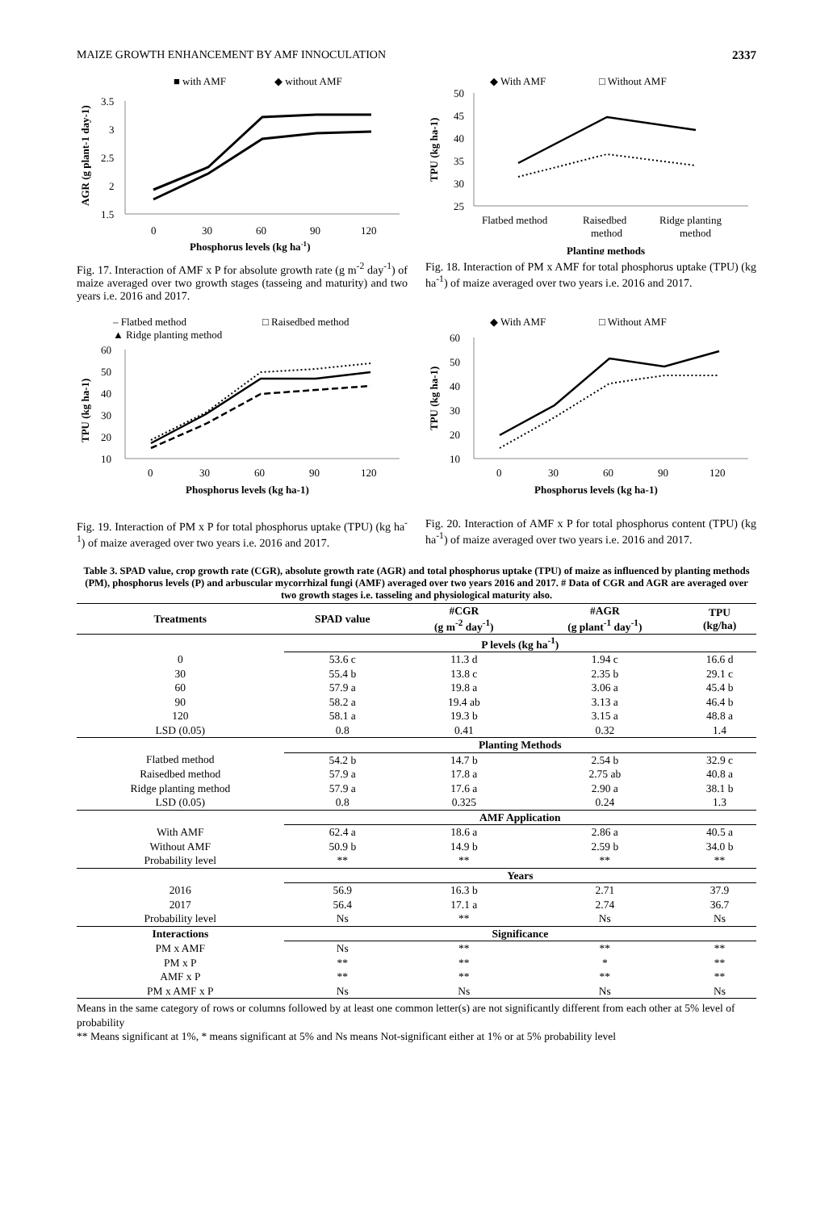MAIZE GROWTH ENHANCEMENT BY AMF INNOCULATION 2337
■ with AMF
◆ without AMF
3.5
3
2.5
2
1.5
0
30
60
90
120
Phosphorus levels (kg ha-1)
AGR (g plant-1 day-1)
Fig. 17. Interaction of AMF x P for absolute growth rate (g m<sup>-2</sup> day<sup>-1</sup>) of maize averaged over two growth stages (tasseing and maturity) and two years i.e. 2016 and 2017.
◆ With AMF
□ Without AMF
50
45
40
35
30
25
Flatbed method
Raisedbed
Ridge planting
method
method
Planting methods
TPU (kg ha-1)
Fig. 18. Interaction of PM x AMF for total phosphorus uptake (TPU) (kg ha<sup>-1</sup>) of maize averaged over two years i.e. 2016 and 2017.
– Flatbed method
□ Raisedbed method
▲ Ridge planting method
60
50
40
30
20
10
0
30
60
90
120
Phosphorus levels (kg ha-1)
TPU (kg ha-1)
Fig. 19. Interaction of PM x P for total phosphorus uptake (TPU) (kg ha<sup>-1</sup>) of maize averaged over two years i.e. 2016 and 2017.
◆ With AMF
□ Without AMF
60
50
40
30
20
10
0
30
60
90
120
Phosphorus levels (kg ha-1)
TPU (kg ha-1)
Fig. 20. Interaction of AMF x P for total phosphorus content (TPU) (kg ha<sup>-1</sup>) of maize averaged over two years i.e. 2016 and 2017.
Table 3. SPAD value, crop growth rate (CGR), absolute growth rate (AGR) and total phosphorus uptake (TPU) of maize as influenced by planting methods (PM), phosphorus levels (P) and arbuscular mycorrhizal fungi (AMF) averaged over two years 2016 and 2017. # Data of CGR and AGR are averaged over two growth stages i.e. tasseling and physiological maturity also.
| Treatments | SPAD value | #CGR (g m<sup>-2</sup> day<sup>-1</sup>) | #AGR (g plant<sup>-1</sup> day<sup>-1</sup>) | TPU (kg/ha) |
| --- | --- | --- | --- | --- |
| | P levels (kg ha<sup>-1</sup>) | | | |
| 0 | 53.6 c | 11.3 d | 1.94 c | 16.6 d |
| 30 | 55.4 b | 13.8 c | 2.35 b | 29.1 c |
| 60 | 57.9 a | 19.8 a | 3.06 a | 45.4 b |
| 90 | 58.2 a | 19.4 ab | 3.13 a | 46.4 b |
| 120 | 58.1 a | 19.3 b | 3.15 a | 48.8 a |
| LSD (0.05) | 0.8 | 0.41 | 0.32 | 1.4 |
| | Planting Methods | | | |
| Flatbed method | 54.2 b | 14.7 b | 2.54 b | 32.9 c |
| Raisedbed method | 57.9 a | 17.8 a | 2.75 ab | 40.8 a |
| Ridge planting method | 57.9 a | 17.6 a | 2.90 a | 38.1 b |
| LSD (0.05) | 0.8 | 0.325 | 0.24 | 1.3 |
| | AMF Application | | | |
| With AMF | 62.4 a | 18.6 a | 2.86 a | 40.5 a |
| Without AMF | 50.9 b | 14.9 b | 2.59 b | 34.0 b |
| Probability level | ** | ** | ** | ** |
| | Years | | | |
| 2016 | 56.9 | 16.3 b | 2.71 | 37.9 |
| 2017 | 56.4 | 17.1 a | 2.74 | 36.7 |
| Probability level | Ns | ** | Ns | Ns |
| Interactions | Significance | | | |
| PM x AMF | Ns | ** | ** | ** |
| PM x P | ** | ** | * | ** |
| AMF x P | ** | ** | ** | ** |
| PM x AMF x P | Ns | Ns | Ns | Ns |
Means in the same category of rows or columns followed by at least one common letter(s) are not significantly different from each other at 5% level of probability
** Means significant at 1%, * means significant at 5% and Ns means Not-significant either at 1% or at 5% probability level